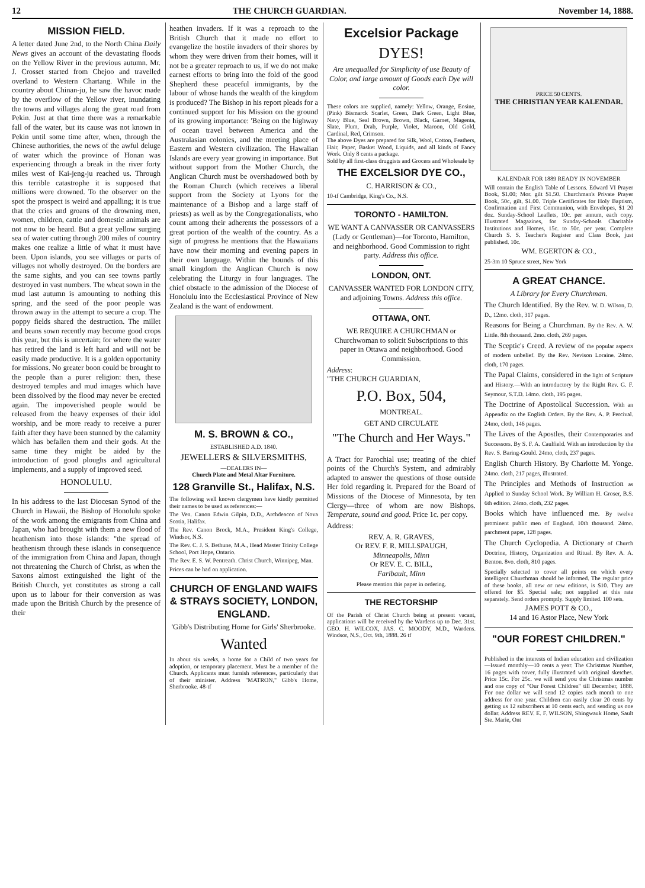12 THE CHURCH GUARDIAN. November 14, 1888.
MISSION FIELD.
A letter dated June 2nd, to the North China Daily News gives an account of the devastating floods on the Yellow River in the previous autumn. Mr. J. Crosset started from Chejoo and travelled overland to Western Chartang. While in the country about Chinan-ju, he saw the havoc made by the overflow of the Yellow river, inundating the towns and villages along the great road from Pekin. Just at that time there was a remarkable fall of the water, but its cause was not known in Pekin until some time after, when, through the Chinese authorities, the news of the awful deluge of water which the province of Honan was experiencing through a break in the river forty miles west of Kai-jeng-ju reached us. Through this terrible catastrophe it is supposed that millions were drowned. To the observer on the spot the prospect is weird and appalling; it is true that the cries and groans of the drowning men, women, children, cattle and domestic animals are not now to be heard. But a great yellow surging sea of water cutting through 200 miles of country makes one realize a little of what it must have been. Upon islands, you see villages or parts of villages not wholly destroyed. On the borders are the same sights, and you can see towns partly destroyed in vast numbers. The wheat sown in the mud last autumn is amounting to nothing this spring, and the seed of the poor people was thrown away in the attempt to secure a crop. The poppy fields shared the destruction. The millet and beans sown recently may become good crops this year, but this is uncertain; for where the water has retired the land is left hard and will not be easily made productive. It is a golden opportunity for missions. No greater boon could be brought to the people than a purer religion: then, these destroyed temples and mud images which have been dissolved by the flood may never be erected again. The impoverished people would be released from the heavy expenses of their idol worship, and be more ready to receive a purer faith after they have been stunned by the calamity which has befallen them and their gods. At the same time they might be aided by the introduction of good ploughs and agricultural implements, and a supply of improved seed.
HONOLULU.
In his address to the last Diocesan Synod of the Church in Hawaii, the Bishop of Honolulu spoke of the work among the emigrants from China and Japan, who had brought with them a new flood of heathenism into those islands: "the spread of heathenism through these islands in consequence of the immigration from China and Japan, though not threatening the Church of Christ, as when the Saxons almost extinguished the light of the British Church, yet constitutes as strong a call upon us to labour for their conversion as was made upon the British Church by the presence of their
heathen invaders. If it was a reproach to the British Church that it made no effort to evangelize the hostile invaders of their shores by whom they were driven from their homes, will it not be a greater reproach to us, if we do not make earnest efforts to bring into the fold of the good Shepherd these peaceful immigrants, by the labour of whose hands the wealth of the kingdom is produced? The Bishop in his report pleads for a continued support for his Mission on the ground of its growing importance: 'Being on the highway of ocean travel between America and the Australasian colonies, and the meeting place of Eastern and Western civilization. The Hawaiian Islands are every year growing in importance. But without support from the Mother Church, the Anglican Church must be overshadowed both by the Roman Church (which receives a liberal support from the Society at Lyons for the maintenance of a Bishop and a large staff of priests) as well as by the Congregationalists, who count among their adherents the possessors of a great portion of the wealth of the country. As a sign of progress he mentions that the Hawaiians have now their morning and evening papers in their own language. Within the bounds of this small kingdom the Anglican Church is now celebrating the Liturgy in four languages. The chief obstacle to the admission of the Diocese of Honolulu into the Ecclesiastical Province of New Zealand is the want of endowment.
M. S. BROWN & CO.,
ESTABLISHED A.D. 1840.
JEWELLERS & SILVERSMITHS,
—DEALERS IN—
Church Plate and Metal Altar Furniture.
128 Granville St., Halifax, N.S.
The following well known clergymen have kindly permitted their names to be used as references:—
The Ven. Canon Edwin Gilpin, D.D., Archdeacon of Nova Scotia, Halifax.
The Rev. Canon Brock, M.A., President King's College, Windsor, N.S.
The Rev. C. J. S. Bethune, M.A., Head Master Trinity College School, Port Hope, Ontario.
The Rev. E. S. W. Pentreath. Christ Church, Winnipeg, Man.
Prices can be had on application.
CHURCH OF ENGLAND WAIFS & STRAYS SOCIETY, LONDON, ENGLAND.
'Gibb's Distributing Home for Girls' Sherbrooke.
Wanted
In about six weeks, a home for a Child of two years for adoption, or temporary placement. Must be a member of the Church. Applicants must furnish references, particularly that of their minister. Address "MATRON," Gibb's Home, Sherbrooke. 48-tf
Excelsior Package
DYES!
Are unequalled for Simplicity of use Beauty of Color, and large amount of Goods each Dye will color.
These colors are supplied, namely: Yellow, Orange, Eosine, (Pink) Bismarck Scarlet, Green, Dark Green, Light Blue, Navy Blue, Seal Brown, Brown, Black, Garnet, Magenta, Slate, Plum, Drab, Purple, Violet, Maroon, Old Gold, Cardinal, Red, Crimson.
The above Dyes are prepared for Silk, Wool, Cotton, Feathers, Hair, Paper, Basket Wood, Liquids, and all kinds of Fancy Work. Only 8 cents a package.
Sold by all first-class druggists and Grocers and Wholesale by
THE EXCELSIOR DYE CO.,
C. HARRISON & CO.,
10-tf Cambridge, King's Co., N.S.
TORONTO - HAMILTON.
WE WANT A CANVASSER OR CANVASSERS (Lady or Gentleman)—for Toronto, Hamilton, and neighborhood. Good Commission to right party. Address this office.
LONDON, ONT.
CANVASSER WANTED FOR LONDON CITY, and adjoining Towns. Address this office.
OTTAWA, ONT.
WE REQUIRE A CHURCHMAN or Churchwoman to solicit Subscriptions to this paper in Ottawa and neighborhood. Good Commission.
Address:
"THE CHURCH GUARDIAN,
P.O. Box, 504,
MONTREAL.
GET AND CIRCULATE
"The Church and Her Ways."
A Tract for Parochial use; treating of the chief points of the Church's System, and admirably adapted to answer the questions of those outside Her fold regarding it. Prepared for the Board of Missions of the Diocese of Minnesota, by ten Clergy—three of whom are now Bishops. Temperate, sound and good. Price 1c. per copy.
Address:
REV. A. R. GRAVES,
Or REV. F. R. MILLSPAUGH,
Minneapolis, Minn
Or REV. E. C. BILL,
Faribault, Minn
Please mention this paper in ordering.
THE RECTORSHIP
Of the Parish of Christ Church being at present vacant, applications will be received by the Wardens up to Dec. 31st. GEO. H. WILCOX, JAS. C. MOODY, M.D., Wardens. Windsor, N.S., Oct. 9th, 1888. 26 tf
PRICE 50 CENTS.
THE CHRISTIAN YEAR KALENDAR.
KALENDAR FOR 1889 READY IN NOVEMBER
Will contain the English Table of Lessons. Edward VI Prayer Book, $1.00; Mor. gilt $1.50. Churchman's Private Prayer Book, 50c, gilt, $1.00. Triple Certificates for Holy Baptism, Confirmation and First Communion, with Envelopes, $1 20 doz. Sunday-School Leaflets, 10c. per annum, each copy. Illustrated Magazines, for Sunday-Schools Charitable Institutions and Homes, 15c. to 50c. per year. Complete Church S. S. Teacher's Register and Class Book, just published. 10c.
WM. EGERTON & CO.,
25-3m 10 Spruce street, New York
A GREAT CHANCE.
A Library for Every Churchman.
The Church Identified. By the Rev. W. D. Wilson, D. D., 12mo. cloth, 317 pages.
Reasons for Being a Churchman. By the Rev. A. W. Little. 8th thousand. 2mo. cloth, 269 pages.
The Sceptic's Creed. A review of the popular aspects of modern unbelief. By the Rev. Nevison Loraine. 24mo. cloth, 170 pages.
The Papal Claims, considered in the light of Scripture and History.—With an introductory by the Right Rev. G. F. Seymour, S.T.D. 14mo. cloth, 195 pages.
The Doctrine of Apostolical Succession. With an Appendix on the English Orders. By the Rev. A. P. Percival. 24mo, cloth, 146 pages.
The Lives of the Apostles, their Contemporaries and Successors. By S. F. A. Caulfield. With an introduction by the Rev. S. Baring-Gould. 24mo, cloth, 237 pages.
English Church History. By Charlotte M. Yonge. 24mo. cloth, 217 pages, illustrated.
The Principles and Methods of Instruction as Applied to Sunday School Work. By William H. Groser, B.S. 6th edition. 24mo. cloth, 232 pages.
Books which have influenced me. By twelve prominent public men of England. 10th thousand. 24mo. parchment paper, 128 pages.
The Church Cyclopedia. A Dictionary of Church Doctrine, History, Organization and Ritual. By Rev. A. A. Benton. 8vo. cloth, 810 pages.
Specially selected to cover all points on which every intelligent Churchman should be informed. The regular price of these books, all new or new editions, is $10. They are offered for $5. Special sale; not supplied at this rate separately. Send orders promptly. Supply limited. 100 sets.
JAMES POTT & CO.,
14 and 16 Astor Place, New York
"OUR FOREST CHILDREN."
Published in the interests of Indian education and civilization—Issued monthly—10 cents a year. The Christmas Number, 16 pages with cover, fully illustrated with original sketches. Price 15c. For 25c. we will send you the Christmas number and one copy of "Our Forest Children" till December, 1888. For one dollar we will send 12 copies each month to one address for one year. Children can easily clear 20 cents by getting us 12 subscribers at 10 cents each, and sending us one dollar. Address REV. E. F. WILSON, Shingwauk Home, Sault Ste. Marie, Ont